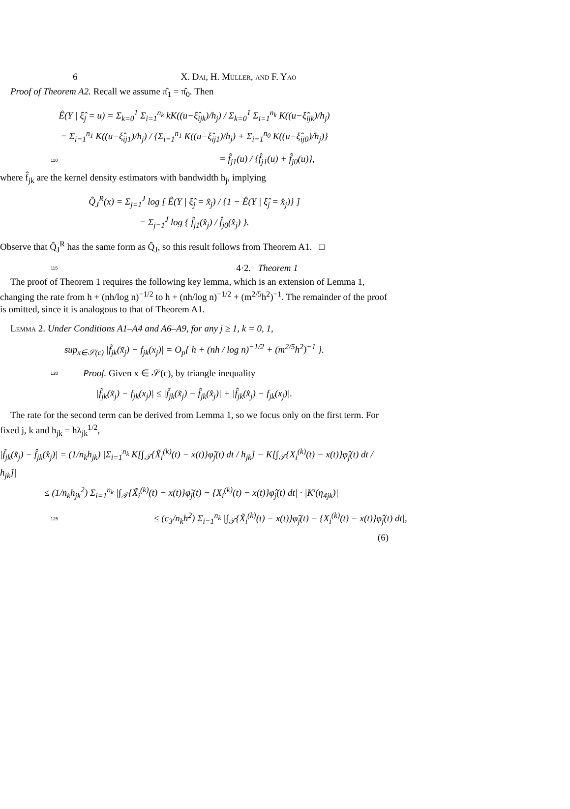6 X. Dai, H. Müller, and F. Yao
Proof of Theorem A2. Recall we assume π̂<sub>1</sub> = π̂<sub>0</sub>. Then
Ê(Y | ξ̂<sub>j</sub> = u) = Σ<sub>k=0</sub><sup>1</sup> Σ<sub>i=1</sub><sup>n<sub>k</sub></sup> kK((u−ξ̂<sub>ijk</sub>)/h<sub>j</sub>) / Σ<sub>k=0</sub><sup>1</sup> Σ<sub>i=1</sub><sup>n<sub>k</sub></sup> K((u−ξ̂<sub>ijk</sub>)/h<sub>j</sub>)
= Σ<sub>i=1</sub><sup>n<sub>1</sub></sup> K((u−ξ̂<sub>ij1</sub>)/h<sub>j</sub>) / {Σ<sub>i=1</sub><sup>n<sub>1</sub></sup> K((u−ξ̂<sub>ij1</sub>)/h<sub>j</sub>) + Σ<sub>i=1</sub><sup>n<sub>0</sub></sup> K((u−ξ̂<sub>ij0</sub>)/h<sub>j</sub>)}
110
= f̂<sub>j1</sub>(u) / {f̂<sub>j1</sub>(u) + f̂<sub>j0</sub>(u)},
where f̂<sub>jk</sub> are the kernel density estimators with bandwidth h<sub>j</sub>, implying
Q̂<sub>J</sub><sup>R</sup>(x) = Σ<sub>j=1</sub><sup>J</sup> log [ Ê(Y | ξ̂<sub>j</sub> = x̂<sub>j</sub>) / {1 − Ê(Y | ξ̂<sub>j</sub> = x̂<sub>j</sub>)} ]
= Σ<sub>j=1</sub><sup>J</sup> log { f̂<sub>j1</sub>(x̂<sub>j</sub>) / f̂<sub>j0</sub>(x̂<sub>j</sub>) }.
Observe that Q̂<sub>J</sub><sup>R</sup> has the same form as Q̂<sub>J</sub>, so this result follows from Theorem A1. □
115
4·2. Theorem 1
The proof of Theorem 1 requires the following key lemma, which is an extension of Lemma 1, changing the rate from h + (nh/log n)<sup>−1/2</sup> to h + (nh/log n)<sup>−1/2</sup> + (m<sup>2/5</sup>h<sup>2</sup>)<sup>−1</sup>. The remainder of the proof is omitted, since it is analogous to that of Theorem A1.
Lemma 2. Under Conditions A1–A4 and A6–A9, for any j ≥ 1, k = 0, 1,
sup<sub>x∈𝒮(c)</sub> |f̃<sub>jk</sub>(x̃<sub>j</sub>) − f<sub>jk</sub>(x<sub>j</sub>)| = O<sub>p</sub>{ h + (nh / log n)<sup>−1/2</sup> + (m<sup>2/5</sup>h<sup>2</sup>)<sup>−1</sup> }.
120
Proof. Given x ∈ 𝒮(c), by triangle inequality
|f̃<sub>jk</sub>(x̃<sub>j</sub>) − f<sub>jk</sub>(x<sub>j</sub>)| ≤ |f̃<sub>jk</sub>(x̃<sub>j</sub>) − f̂<sub>jk</sub>(x̂<sub>j</sub>)| + |f̂<sub>jk</sub>(x̂<sub>j</sub>) − f<sub>jk</sub>(x<sub>j</sub>)|.
The rate for the second term can be derived from Lemma 1, so we focus only on the first term. For fixed j, k and h<sub>jk</sub> = hλ<sub>jk</sub><sup>1/2</sup>,
|f̃<sub>jk</sub>(x̃<sub>j</sub>) − f̂<sub>jk</sub>(x̂<sub>j</sub>)| = (1/n<sub>k</sub>h<sub>jk</sub>) |Σ<sub>i=1</sub><sup>n<sub>k</sub></sup> K[∫<sub>𝒯</sub>{X̃<sub>i</sub><sup>(k)</sup>(t) − x(t)}φ̃<sub>j</sub>(t) dt / h<sub>jk</sub>] − K[∫<sub>𝒯</sub>{X<sub>i</sub><sup>(k)</sup>(t) − x(t)}φ̂<sub>j</sub>(t) dt / h<sub>jk</sub>]|
≤ (1/n<sub>k</sub>h<sub>jk</sub><sup>2</sup>) Σ<sub>i=1</sub><sup>n<sub>k</sub></sup> |∫<sub>𝒯</sub>{X̃<sub>i</sub><sup>(k)</sup>(t) − x(t)}φ̃<sub>j</sub>(t) − {X<sub>i</sub><sup>(k)</sup>(t) − x(t)}φ̂<sub>j</sub>(t) dt| · |K′(η<sub>4jk</sub>)|
125
≤ (c<sub>3</sub>/n<sub>k</sub>h<sup>2</sup>) Σ<sub>i=1</sub><sup>n<sub>k</sub></sup> |∫<sub>𝒯</sub>{X̃<sub>i</sub><sup>(k)</sup>(t) − x(t)}φ̃<sub>j</sub>(t) − {X<sub>i</sub><sup>(k)</sup>(t) − x(t)}φ̂<sub>j</sub>(t) dt|,
(6)